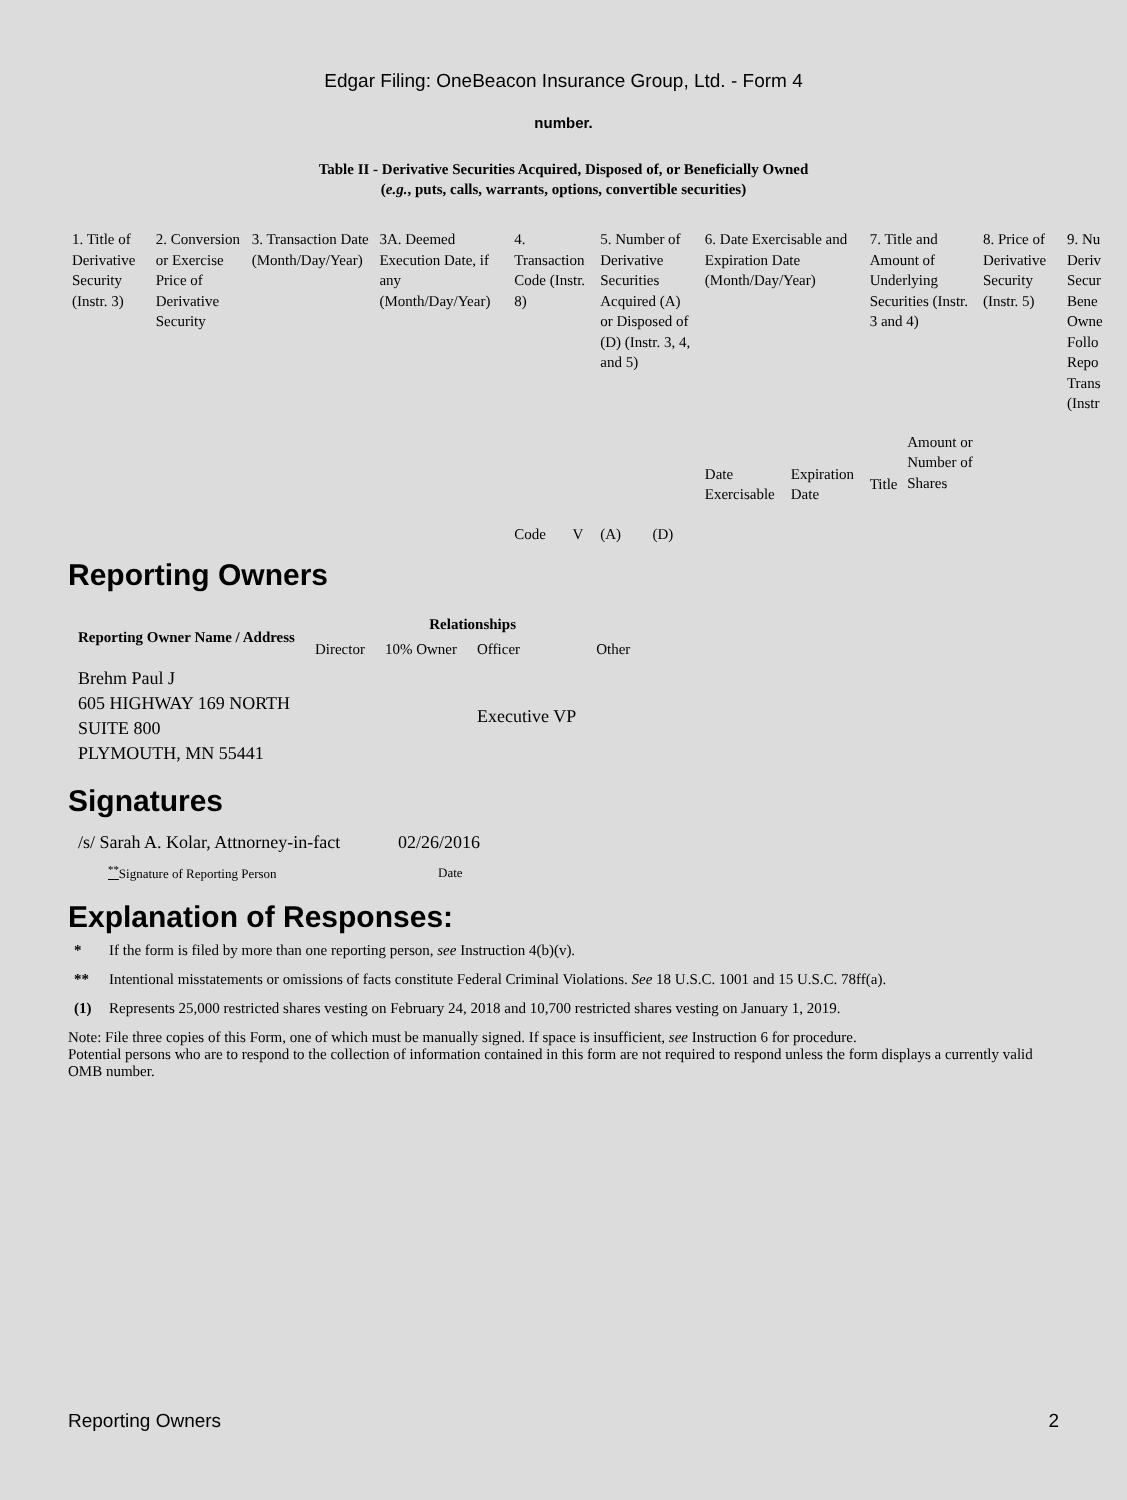Edgar Filing: OneBeacon Insurance Group, Ltd. - Form 4
number.
Table II - Derivative Securities Acquired, Disposed of, or Beneficially Owned
(e.g., puts, calls, warrants, options, convertible securities)
| 1. Title of Derivative Security (Instr. 3) | 2. Conversion or Exercise Price of Derivative Security | 3. Transaction Date (Month/Day/Year) | 3A. Deemed Execution Date, if any (Month/Day/Year) | 4. Transaction Code (Instr. 8) | | 5. Number of Derivative Securities Acquired (A) or Disposed of (D) (Instr. 3, 4, and 5) | | 6. Date Exercisable and Expiration Date (Month/Day/Year) | | 7. Title and Amount of Underlying Securities (Instr. 3 and 4) | | 8. Price of Derivative Security (Instr. 5) | 9. Nu Deriv Secur Bene Owne Follo Repo Trans (Instr |
| | | | | Code | V | (A) | (D) | Date Exercisable | Expiration Date | Title | Amount or Number of Shares | | |
Reporting Owners
| Reporting Owner Name / Address | Relationships | | | |
| --- | --- | --- | --- | --- |
| | Director | 10% Owner | Officer | Other |
| Brehm Paul J 605 HIGHWAY 169 NORTH SUITE 800 PLYMOUTH, MN 55441 | | | Executive VP | |
Signatures
| /s/ Sarah A. Kolar, Attnorney-in-fact | 02/26/2016 |
| <sup>**</sup> Signature of Reporting Person | Date |
Explanation of Responses:
* If the form is filed by more than one reporting person, see Instruction 4(b)(v).
** Intentional misstatements or omissions of facts constitute Federal Criminal Violations. See 18 U.S.C. 1001 and 15 U.S.C. 78ff(a).
(1) Represents 25,000 restricted shares vesting on February 24, 2018 and 10,700 restricted shares vesting on January 1, 2019.
Note: File three copies of this Form, one of which must be manually signed. If space is insufficient, see Instruction 6 for procedure.
Potential persons who are to respond to the collection of information contained in this form are not required to respond unless the form displays a currently valid OMB number.
Reporting Owners 2